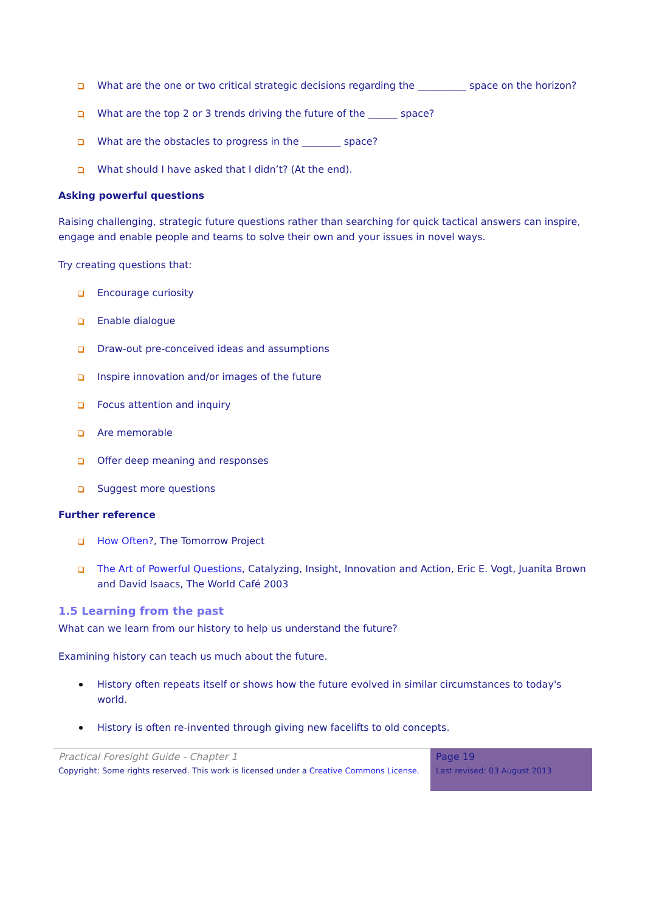What are the one or two critical strategic decisions regarding the __________ space on the horizon?
What are the top 2 or 3 trends driving the future of the ______ space?
What are the obstacles to progress in the ________ space?
What should I have asked that I didn’t? (At the end).
Asking powerful questions
Raising challenging, strategic future questions rather than searching for quick tactical answers can inspire, engage and enable people and teams to solve their own and your issues in novel ways.
Try creating questions that:
Encourage curiosity
Enable dialogue
Draw-out pre-conceived ideas and assumptions
Inspire innovation and/or images of the future
Focus attention and inquiry
Are memorable
Offer deep meaning and responses
Suggest more questions
Further reference
How Often?, The Tomorrow Project
The Art of Powerful Questions, Catalyzing, Insight, Innovation and Action, Eric E. Vogt, Juanita Brown and David Isaacs, The World Café 2003
1.5 Learning from the past
What can we learn from our history to help us understand the future?
Examining history can teach us much about the future.
History often repeats itself or shows how the future evolved in similar circumstances to today's world.
History is often re-invented through giving new facelifts to old concepts.
Practical Foresight Guide - Chapter 1
Copyright: Some rights reserved. This work is licensed under a Creative Commons License.
Page 19
Last revised: 03 August 2013